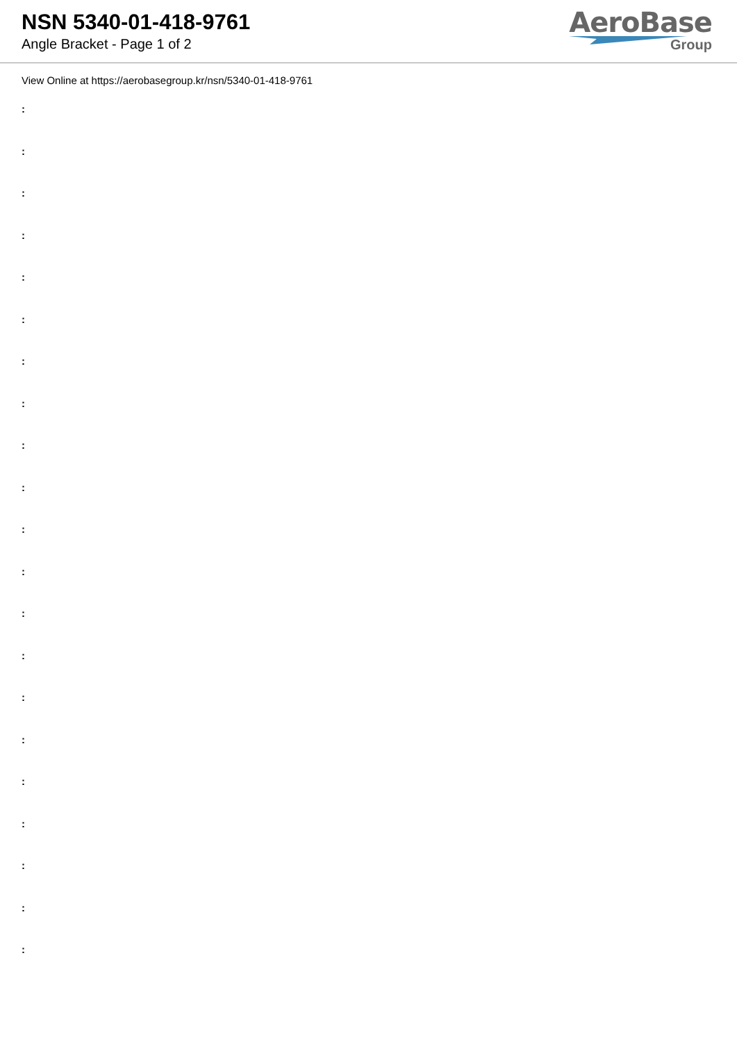NSN 5340-01-418-9761
Angle Bracket - Page 1 of 2
AeroBase
Group
View Online at https://aerobasegroup.kr/nsn/5340-01-418-9761
:
:
:
:
:
:
:
:
:
:
:
:
:
:
:
:
:
:
:
:
: